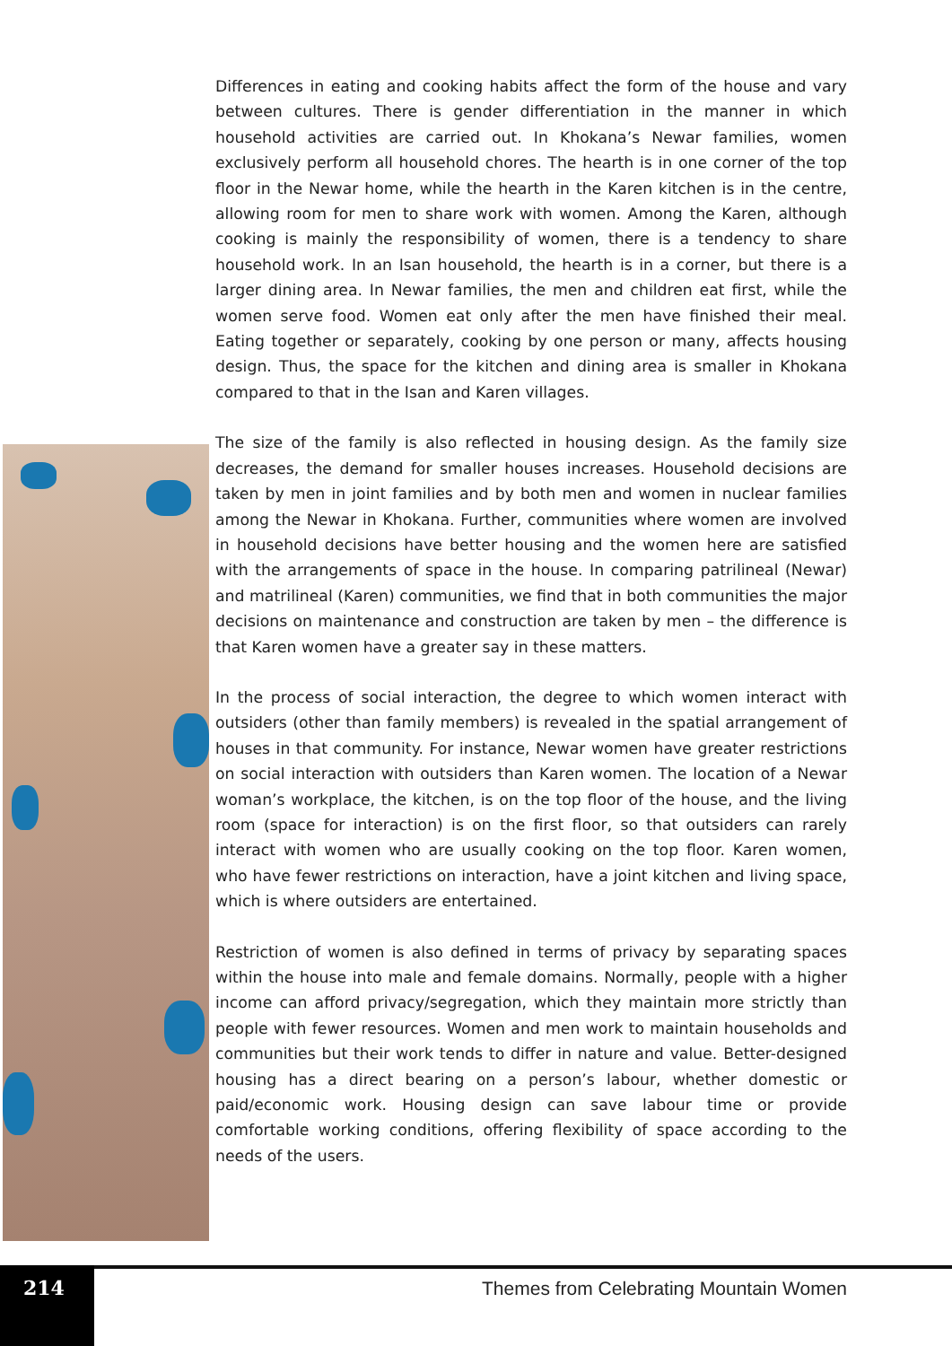Differences in eating and cooking habits affect the form of the house and vary between cultures. There is gender differentiation in the manner in which household activities are carried out. In Khokana’s Newar families, women exclusively perform all household chores. The hearth is in one corner of the top floor in the Newar home, while the hearth in the Karen kitchen is in the centre, allowing room for men to share work with women. Among the Karen, although cooking is mainly the responsibility of women, there is a tendency to share household work. In an Isan household, the hearth is in a corner, but there is a larger dining area. In Newar families, the men and children eat first, while the women serve food. Women eat only after the men have finished their meal. Eating together or separately, cooking by one person or many, affects housing design. Thus, the space for the kitchen and dining area is smaller in Khokana compared to that in the Isan and Karen villages.
The size of the family is also reflected in housing design. As the family size decreases, the demand for smaller houses increases. Household decisions are taken by men in joint families and by both men and women in nuclear families among the Newar in Khokana. Further, communities where women are involved in household decisions have better housing and the women here are satisfied with the arrangements of space in the house. In comparing patrilineal (Newar) and matrilineal (Karen) communities, we find that in both communities the major decisions on maintenance and construction are taken by men – the difference is that Karen women have a greater say in these matters.
In the process of social interaction, the degree to which women interact with outsiders (other than family members) is revealed in the spatial arrangement of houses in that community. For instance, Newar women have greater restrictions on social interaction with outsiders than Karen women. The location of a Newar woman’s workplace, the kitchen, is on the top floor of the house, and the living room (space for interaction) is on the first floor, so that outsiders can rarely interact with women who are usually cooking on the top floor. Karen women, who have fewer restrictions on interaction, have a joint kitchen and living space, which is where outsiders are entertained.
Restriction of women is also defined in terms of privacy by separating spaces within the house into male and female domains. Normally, people with a higher income can afford privacy/segregation, which they maintain more strictly than people with fewer resources. Women and men work to maintain households and communities but their work tends to differ in nature and value. Better-designed housing has a direct bearing on a person’s labour, whether domestic or paid/economic work. Housing design can save labour time or provide comfortable working conditions, offering flexibility of space according to the needs of the users.
214
Themes from Celebrating Mountain Women